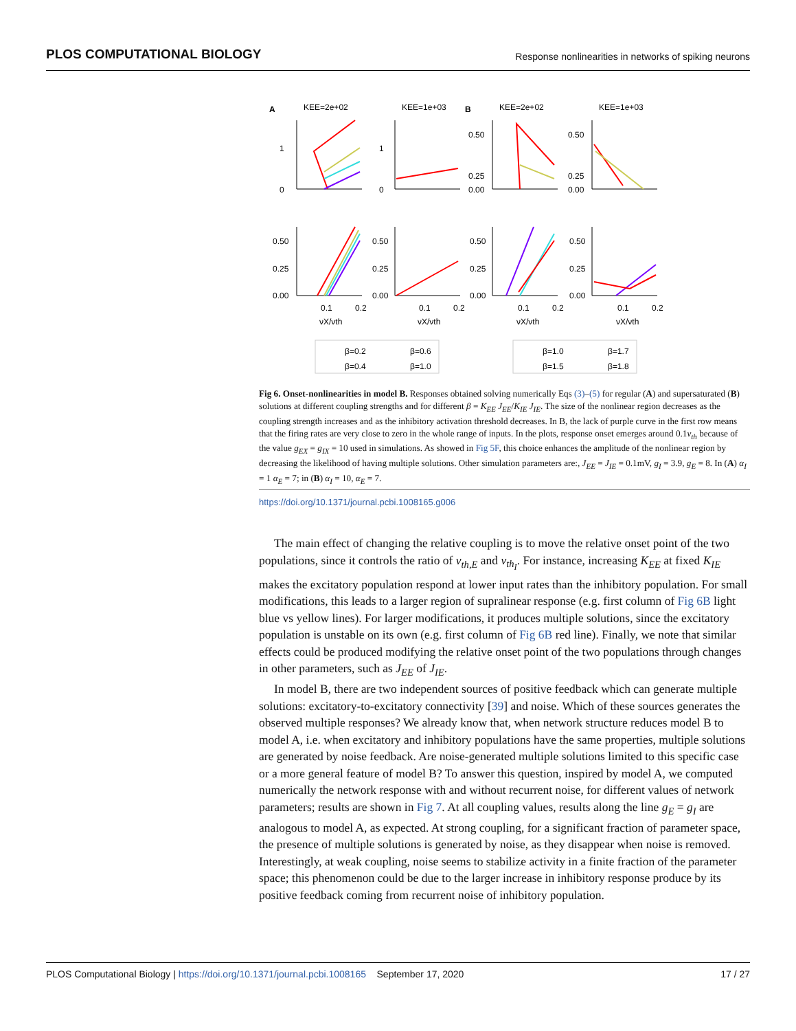PLOS COMPUTATIONAL BIOLOGY Response nonlinearities in networks of spiking neurons
A
KEE=2e+02
KEE=1e+03
B
KEE=2e+02
KEE=1e+03
1
0
1
0
0.50
0.25
0.00
0.50
0.25
0.00
0.50
0.25
0.00
0.50
0.25
0.00
0.50
0.25
0.00
0.50
0.25
0.00
0.1
0.2
0.1
0.2
0.1
0.2
0.1
0.2
νX/νth
νX/νth
νX/νth
νX/νth
β=0.2
β=0.6
β=0.4
β=1.0
β=1.0
β=1.7
β=1.5
β=1.8
Fig 6. Onset-nonlinearities in model B. Responses obtained solving numerically Eqs (3)–(5) for regular (A) and supersaturated (B) solutions at different coupling strengths and for different β = K<sub>EE</sub> J<sub>EE</sub>/K<sub>IE</sub> J<sub>IE</sub>. The size of the nonlinear region decreases as the coupling strength increases and as the inhibitory activation threshold decreases. In B, the lack of purple curve in the first row means that the firing rates are very close to zero in the whole range of inputs. In the plots, response onset emerges around 0.1v<sub>th</sub> because of the value g<sub>EX</sub> = g<sub>IX</sub> = 10 used in simulations. As showed in Fig 5F, this choice enhances the amplitude of the nonlinear region by decreasing the likelihood of having multiple solutions. Other simulation parameters are:, J<sub>EE</sub> = J<sub>IE</sub> = 0.1mV, g<sub>I</sub> = 3.9, g<sub>E</sub> = 8. In (A) α<sub>I</sub> = 1 α<sub>E</sub> = 7; in (B) α<sub>I</sub> = 10, α<sub>E</sub> = 7.
https://doi.org/10.1371/journal.pcbi.1008165.g006
The main effect of changing the relative coupling is to move the relative onset point of the two populations, since it controls the ratio of v<sub>th,E</sub> and v<sub>th<sub>I</sub></sub>. For instance, increasing K<sub>EE</sub> at fixed K<sub>IE</sub> makes the excitatory population respond at lower input rates than the inhibitory population. For small modifications, this leads to a larger region of supralinear response (e.g. first column of Fig 6B light blue vs yellow lines). For larger modifications, it produces multiple solutions, since the excitatory population is unstable on its own (e.g. first column of Fig 6B red line). Finally, we note that similar effects could be produced modifying the relative onset point of the two populations through changes in other parameters, such as J<sub>EE</sub> of J<sub>IE</sub>.
In model B, there are two independent sources of positive feedback which can generate multiple solutions: excitatory-to-excitatory connectivity [39] and noise. Which of these sources generates the observed multiple responses? We already know that, when network structure reduces model B to model A, i.e. when excitatory and inhibitory populations have the same properties, multiple solutions are generated by noise feedback. Are noise-generated multiple solutions limited to this specific case or a more general feature of model B? To answer this question, inspired by model A, we computed numerically the network response with and without recurrent noise, for different values of network parameters; results are shown in Fig 7. At all coupling values, results along the line g<sub>E</sub> = g<sub>I</sub> are analogous to model A, as expected. At strong coupling, for a significant fraction of parameter space, the presence of multiple solutions is generated by noise, as they disappear when noise is removed. Interestingly, at weak coupling, noise seems to stabilize activity in a finite fraction of the parameter space; this phenomenon could be due to the larger increase in inhibitory response produce by its positive feedback coming from recurrent noise of inhibitory population.
PLOS Computational Biology | https://doi.org/10.1371/journal.pcbi.1008165 September 17, 2020 17 / 27